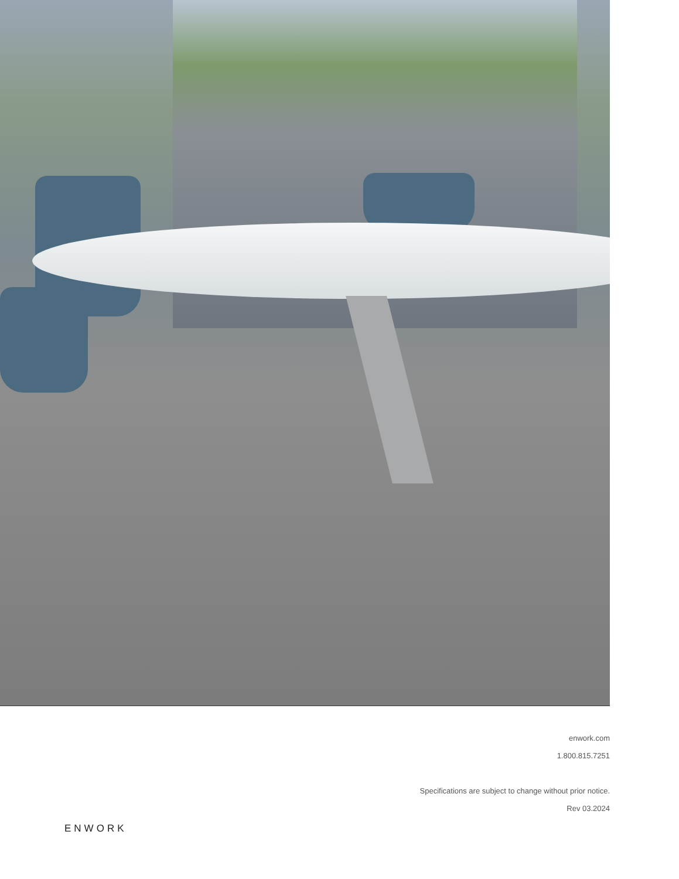enwork.com
1.800.815.7251
Specifications are subject to change without prior notice.
Rev 03.2024
ENWORK